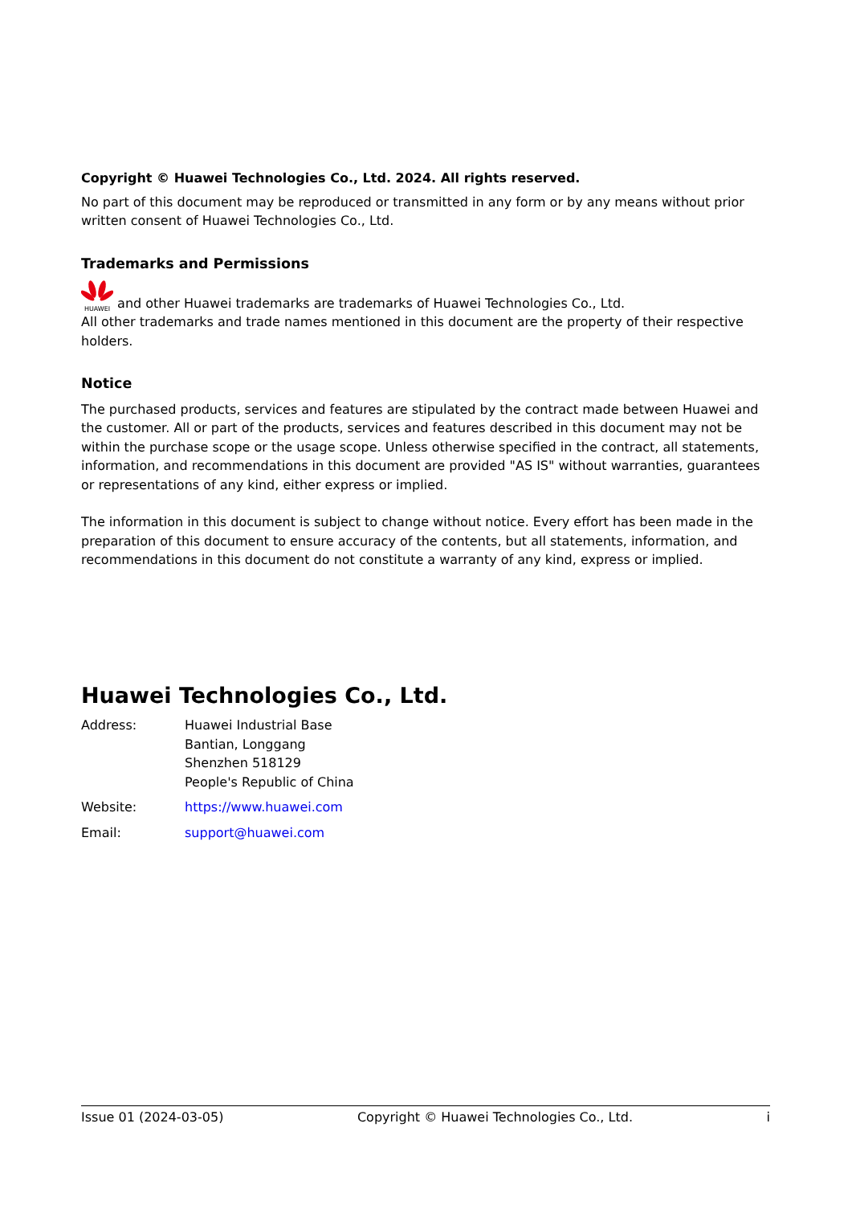Copyright © Huawei Technologies Co., Ltd. 2024. All rights reserved.
No part of this document may be reproduced or transmitted in any form or by any means without prior written consent of Huawei Technologies Co., Ltd.
Trademarks and Permissions
HUAWEI and other Huawei trademarks are trademarks of Huawei Technologies Co., Ltd.
All other trademarks and trade names mentioned in this document are the property of their respective holders.
Notice
The purchased products, services and features are stipulated by the contract made between Huawei and the customer. All or part of the products, services and features described in this document may not be within the purchase scope or the usage scope. Unless otherwise specified in the contract, all statements, information, and recommendations in this document are provided "AS IS" without warranties, guarantees or representations of any kind, either express or implied.
The information in this document is subject to change without notice. Every effort has been made in the preparation of this document to ensure accuracy of the contents, but all statements, information, and recommendations in this document do not constitute a warranty of any kind, express or implied.
Huawei Technologies Co., Ltd.
Address: Huawei Industrial Base
Bantian, Longgang
Shenzhen 518129
People's Republic of China
Website: https://www.huawei.com
Email: support@huawei.com
Issue 01 (2024-03-05) Copyright © Huawei Technologies Co., Ltd. i